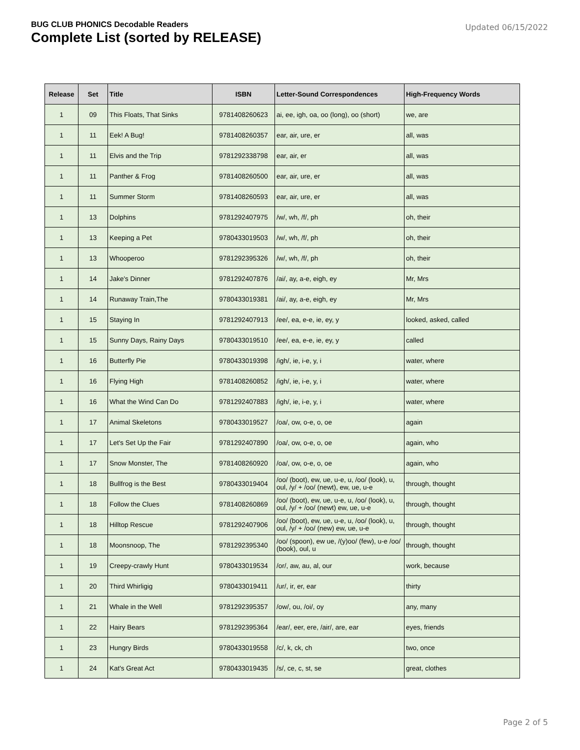BUG CLUB PHONICS Decodable Readers
Complete List (sorted by RELEASE)
Updated 06/15/2022
| Release | Set | Title | ISBN | Letter-Sound Correspondences | High-Frequency Words |
| --- | --- | --- | --- | --- | --- |
| 1 | 09 | This Floats, That Sinks | 9781408260623 | ai, ee, igh, oa, oo (long), oo (short) | we, are |
| 1 | 11 | Eek! A Bug! | 9781408260357 | ear, air, ure, er | all, was |
| 1 | 11 | Elvis and the Trip | 9781292338798 | ear, air, er | all, was |
| 1 | 11 | Panther & Frog | 9781408260500 | ear, air, ure, er | all, was |
| 1 | 11 | Summer Storm | 9781408260593 | ear, air, ure, er | all, was |
| 1 | 13 | Dolphins | 9781292407975 | /w/, wh, /f/, ph | oh, their |
| 1 | 13 | Keeping a Pet | 9780433019503 | /w/, wh, /f/, ph | oh, their |
| 1 | 13 | Whooperoo | 9781292395326 | /w/, wh, /f/, ph | oh, their |
| 1 | 14 | Jake's Dinner | 9781292407876 | /ai/, ay, a-e, eigh, ey | Mr, Mrs |
| 1 | 14 | Runaway Train,The | 9780433019381 | /ai/, ay, a-e, eigh, ey | Mr, Mrs |
| 1 | 15 | Staying In | 9781292407913 | /ee/, ea, e-e, ie, ey, y | looked, asked, called |
| 1 | 15 | Sunny Days, Rainy Days | 9780433019510 | /ee/, ea, e-e, ie, ey, y | called |
| 1 | 16 | Butterfly Pie | 9780433019398 | /igh/, ie, i-e, y, i | water, where |
| 1 | 16 | Flying High | 9781408260852 | /igh/, ie, i-e, y, i | water, where |
| 1 | 16 | What the Wind Can Do | 9781292407883 | /igh/, ie, i-e, y, i | water, where |
| 1 | 17 | Animal Skeletons | 9780433019527 | /oa/, ow, o-e, o, oe | again |
| 1 | 17 | Let's Set Up the Fair | 9781292407890 | /oa/, ow, o-e, o, oe | again, who |
| 1 | 17 | Snow Monster, The | 9781408260920 | /oa/, ow, o-e, o, oe | again, who |
| 1 | 18 | Bullfrog is the Best | 9780433019404 | /oo/ (boot), ew, ue, u-e, u, /oo/ (look), u, oul, /y/ + /oo/ (newt), ew, ue, u-e | through, thought |
| 1 | 18 | Follow the Clues | 9781408260869 | /oo/ (boot), ew, ue, u-e, u, /oo/ (look), u, oul, /y/ + /oo/ (newt) ew, ue, u-e | through, thought |
| 1 | 18 | Hilltop Rescue | 9781292407906 | /oo/ (boot), ew, ue, u-e, u, /oo/ (look), u, oul, /y/ + /oo/ (new) ew, ue, u-e | through, thought |
| 1 | 18 | Moonsnoop, The | 9781292395340 | /oo/ (spoon), ew ue, /(y)oo/ (few), u-e /oo/ (book), oul, u | through, thought |
| 1 | 19 | Creepy-crawly Hunt | 9780433019534 | /or/, aw, au, al, our | work, because |
| 1 | 20 | Third Whirligig | 9780433019411 | /ur/, ir, er, ear | thirty |
| 1 | 21 | Whale in the Well | 9781292395357 | /ow/, ou, /oi/, oy | any, many |
| 1 | 22 | Hairy Bears | 9781292395364 | /ear/, eer, ere, /air/, are, ear | eyes, friends |
| 1 | 23 | Hungry Birds | 9780433019558 | /c/, k, ck, ch | two, once |
| 1 | 24 | Kat's Great Act | 9780433019435 | /s/, ce, c, st, se | great, clothes |
Page 2 of 5